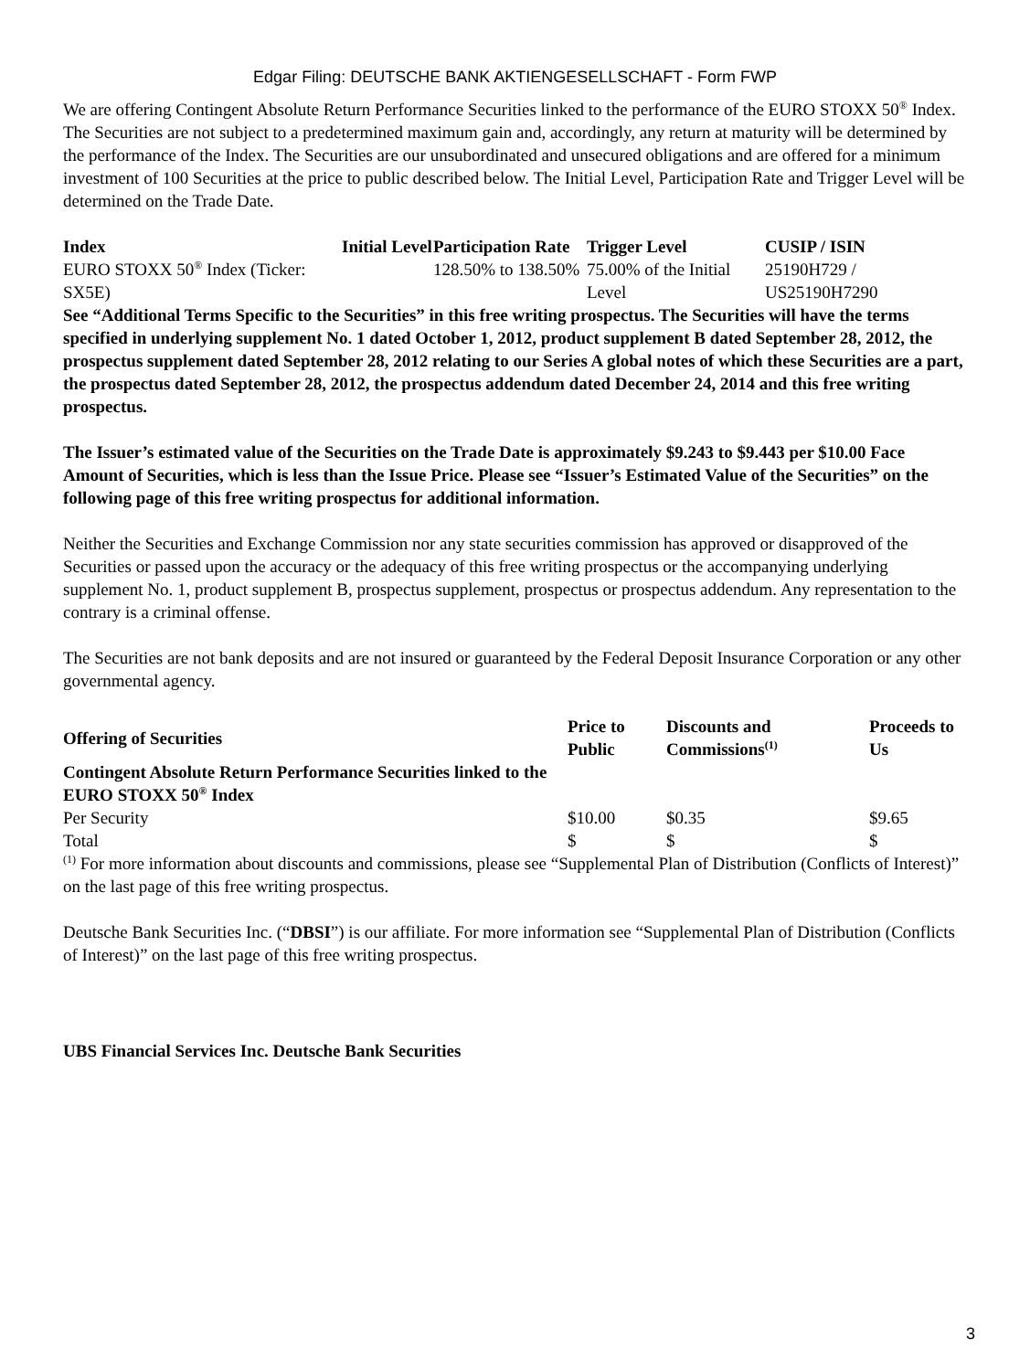Edgar Filing: DEUTSCHE BANK AKTIENGESELLSCHAFT - Form FWP
We are offering Contingent Absolute Return Performance Securities linked to the performance of the EURO STOXX 50<sup>®</sup> Index. The Securities are not subject to a predetermined maximum gain and, accordingly, any return at maturity will be determined by the performance of the Index. The Securities are our unsubordinated and unsecured obligations and are offered for a minimum investment of 100 Securities at the price to public described below. The Initial Level, Participation Rate and Trigger Level will be determined on the Trade Date.
| Index | Initial Level | Participation Rate | Trigger Level | CUSIP / ISIN |
| --- | --- | --- | --- | --- |
| EURO STOXX 50<sup>®</sup> Index (Ticker: SX5E) | | 128.50% to 138.50% | 75.00% of the Initial Level | 25190H729 / US25190H7290 |
See “Additional Terms Specific to the Securities” in this free writing prospectus. The Securities will have the terms specified in underlying supplement No. 1 dated October 1, 2012, product supplement B dated September 28, 2012, the prospectus supplement dated September 28, 2012 relating to our Series A global notes of which these Securities are a part, the prospectus dated September 28, 2012, the prospectus addendum dated December 24, 2014 and this free writing prospectus.
The Issuer’s estimated value of the Securities on the Trade Date is approximately $9.243 to $9.443 per $10.00 Face Amount of Securities, which is less than the Issue Price. Please see “Issuer’s Estimated Value of the Securities” on the following page of this free writing prospectus for additional information.
Neither the Securities and Exchange Commission nor any state securities commission has approved or disapproved of the Securities or passed upon the accuracy or the adequacy of this free writing prospectus or the accompanying underlying supplement No. 1, product supplement B, prospectus supplement, prospectus or prospectus addendum. Any representation to the contrary is a criminal offense.
The Securities are not bank deposits and are not insured or guaranteed by the Federal Deposit Insurance Corporation or any other governmental agency.
| Offering of Securities | Price to Public | Discounts and Commissions<sup>(1)</sup> | Proceeds to Us |
| --- | --- | --- | --- |
| Contingent Absolute Return Performance Securities linked to the EURO STOXX 50<sup>®</sup> Index | | | |
| Per Security | $10.00 | $0.35 | $9.65 |
| Total | $ | $ | $ |
<sup>(1)</sup> For more information about discounts and commissions, please see “Supplemental Plan of Distribution (Conflicts of Interest)” on the last page of this free writing prospectus.
Deutsche Bank Securities Inc. (“DBSI”) is our affiliate. For more information see “Supplemental Plan of Distribution (Conflicts of Interest)” on the last page of this free writing prospectus.
UBS Financial Services Inc. Deutsche Bank Securities
3